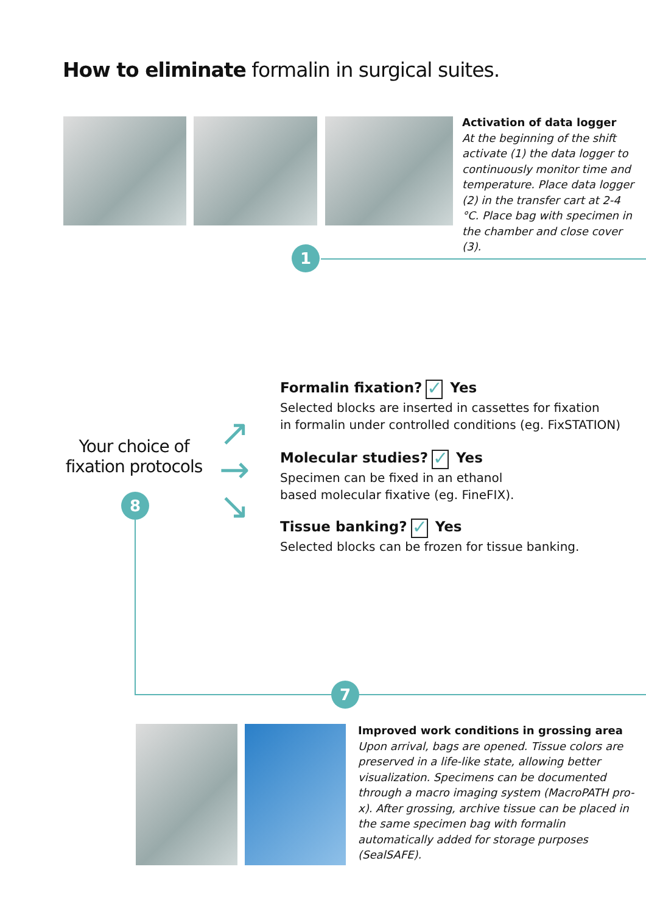How to eliminate formalin in surgical suites.
Activation of data logger
At the beginning of the shift activate (1) the data logger to continuously monitor time and temperature. Place data logger (2) in the transfer cart at 2-4 °C. Place bag with specimen in the chamber and close cover (3).
1
Your choice of fixation protocols
↗
→
↘
8
7
Formalin fixation? ✓ Yes
Selected blocks are inserted in cassettes for fixation
in formalin under controlled conditions (eg. FixSTATION)
Molecular studies? ✓ Yes
Specimen can be fixed in an ethanol
based molecular fixative (eg. FineFIX).
Tissue banking? ✓ Yes
Selected blocks can be frozen for tissue banking.
Improved work conditions in grossing area
Upon arrival, bags are opened. Tissue colors are preserved in a life-like state, allowing better visualization. Specimens can be documented through a macro imaging system (MacroPATH pro-x). After grossing, archive tissue can be placed in the same specimen bag with formalin automatically added for storage purposes (SealSAFE).